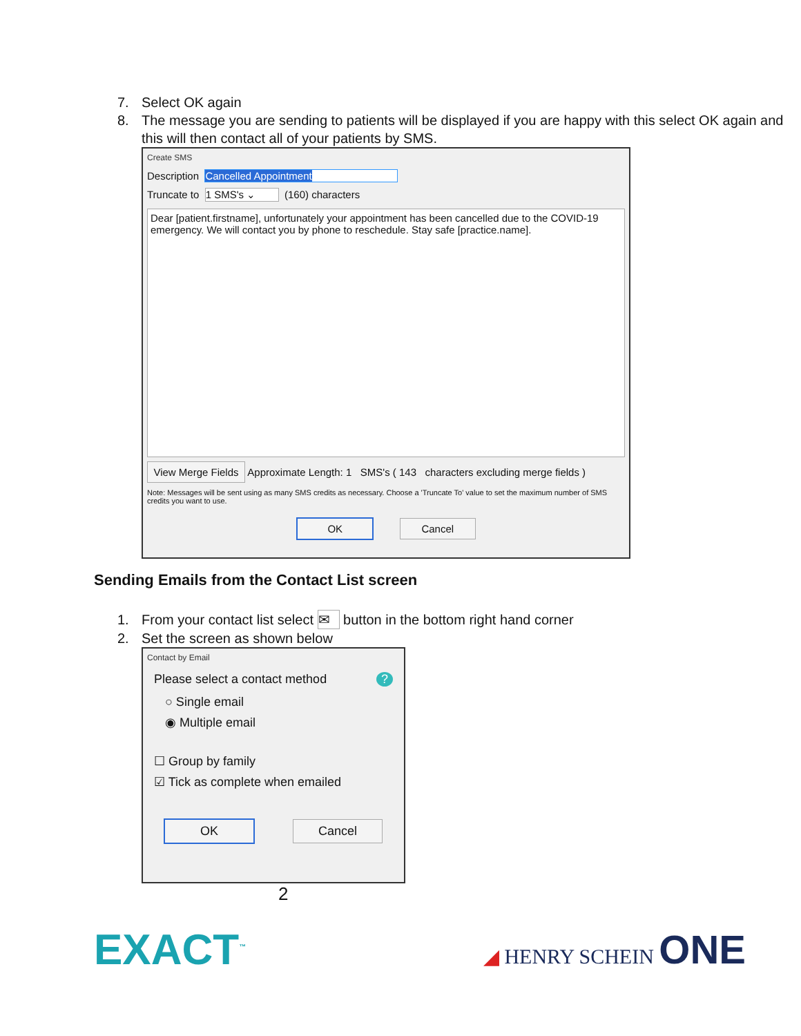7. Select OK again
8. The message you are sending to patients will be displayed if you are happy with this select OK again and this will then contact all of your patients by SMS.
Create SMS
Description Cancelled Appointment
Truncate to 1 SMS's ⌄ (160) characters
Dear [patient.firstname], unfortunately your appointment has been cancelled due to the COVID-19 emergency. We will contact you by phone to reschedule. Stay safe [practice.name].
View Merge Fields Approximate Length: 1 SMS's ( 143 characters excluding merge fields )
Note: Messages will be sent using as many SMS credits as necessary. Choose a 'Truncate To' value to set the maximum number of SMS credits you want to use.
OK Cancel
Sending Emails from the Contact List screen
1. From your contact list select ✉ button in the bottom right hand corner
2. Set the screen as shown below
Contact by Email
Please select a contact method ?
○ Single email
◉ Multiple email
☐ Group by family
☑ Tick as complete when emailed
OK Cancel
2
EXACT<sup>™</sup>
◢ HENRY SCHEIN ONE